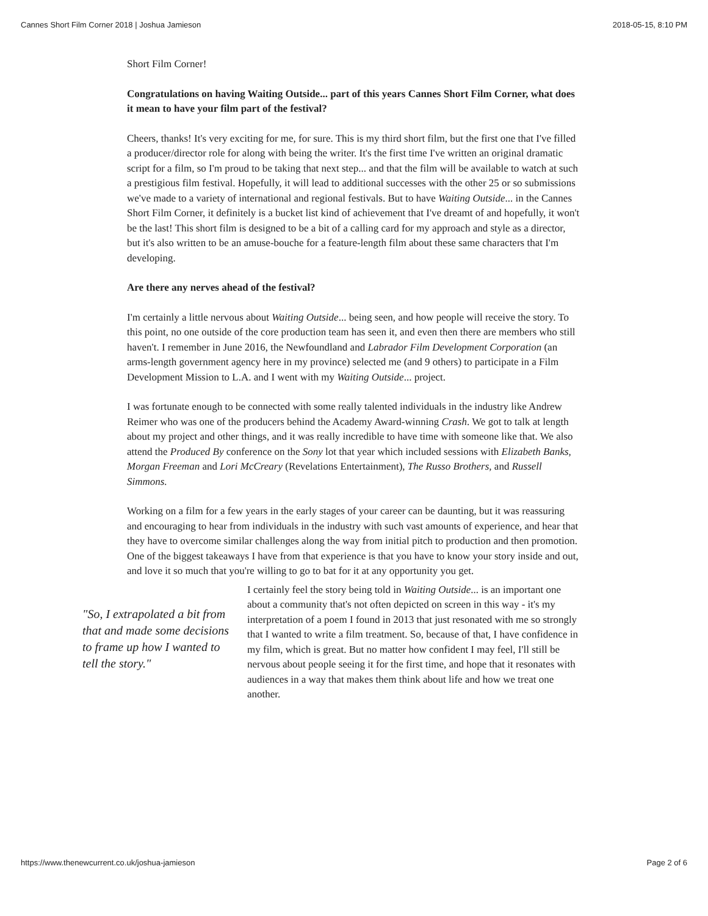Cannes Short Film Corner 2018 | Joshua Jamieson 2018-05-15, 8:10 PM
Short Film Corner!
Congratulations on having Waiting Outside... part of this years Cannes Short Film Corner, what does it mean to have your film part of the festival?
Cheers, thanks! It's very exciting for me, for sure. This is my third short film, but the first one that I've filled a producer/director role for along with being the writer. It's the first time I've written an original dramatic script for a film, so I'm proud to be taking that next step... and that the film will be available to watch at such a prestigious film festival. Hopefully, it will lead to additional successes with the other 25 or so submissions we've made to a variety of international and regional festivals. But to have Waiting Outside... in the Cannes Short Film Corner, it definitely is a bucket list kind of achievement that I've dreamt of and hopefully, it won't be the last! This short film is designed to be a bit of a calling card for my approach and style as a director, but it's also written to be an amuse-bouche for a feature-length film about these same characters that I'm developing.
Are there any nerves ahead of the festival?
I'm certainly a little nervous about Waiting Outside... being seen, and how people will receive the story. To this point, no one outside of the core production team has seen it, and even then there are members who still haven't. I remember in June 2016, the Newfoundland and Labrador Film Development Corporation (an arms-length government agency here in my province) selected me (and 9 others) to participate in a Film Development Mission to L.A. and I went with my Waiting Outside... project.
I was fortunate enough to be connected with some really talented individuals in the industry like Andrew Reimer who was one of the producers behind the Academy Award-winning Crash. We got to talk at length about my project and other things, and it was really incredible to have time with someone like that. We also attend the Produced By conference on the Sony lot that year which included sessions with Elizabeth Banks, Morgan Freeman and Lori McCreary (Revelations Entertainment), The Russo Brothers, and Russell Simmons.
Working on a film for a few years in the early stages of your career can be daunting, but it was reassuring and encouraging to hear from individuals in the industry with such vast amounts of experience, and hear that they have to overcome similar challenges along the way from initial pitch to production and then promotion. One of the biggest takeaways I have from that experience is that you have to know your story inside and out, and love it so much that you're willing to go to bat for it at any opportunity you get.
"So, I extrapolated a bit from that and made some decisions to frame up how I wanted to tell the story."
I certainly feel the story being told in Waiting Outside... is an important one about a community that's not often depicted on screen in this way - it's my interpretation of a poem I found in 2013 that just resonated with me so strongly that I wanted to write a film treatment. So, because of that, I have confidence in my film, which is great. But no matter how confident I may feel, I'll still be nervous about people seeing it for the first time, and hope that it resonates with audiences in a way that makes them think about life and how we treat one another.
https://www.thenewcurrent.co.uk/joshua-jamieson Page 2 of 6